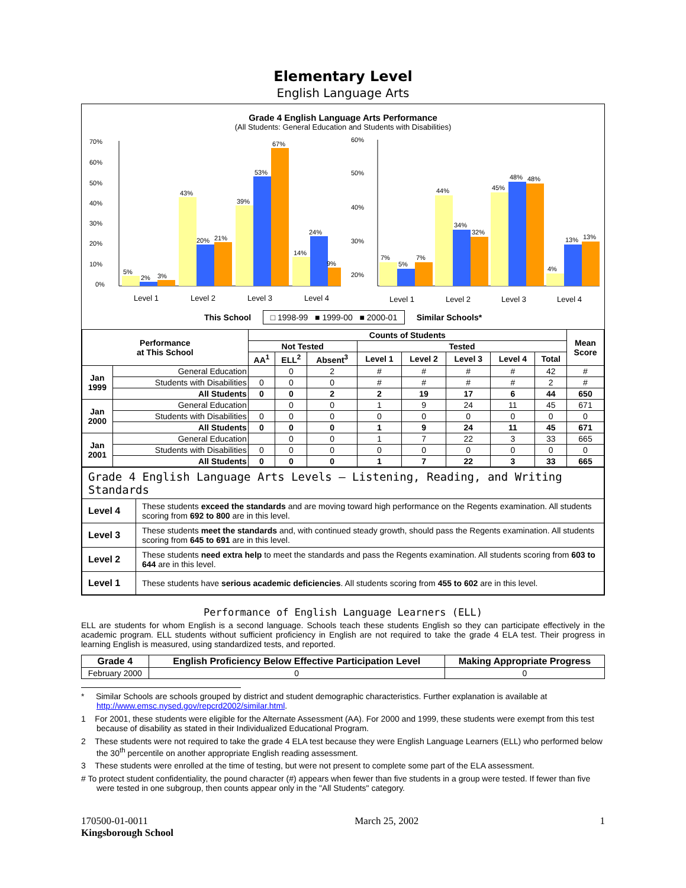Elementary Level
English Language Arts
Grade 4 English Language Arts Performance
(All Students: General Education and Students with Disabilities)
70%
60%
50%
40%
30%
20%
10%
0%
5%
2%
3%
43%
20%
21%
39%
53%
67%
14%
24%
9%
Level 1
Level 2
Level 3
Level 4
60%
50%
40%
30%
20%
x
7%
5%
7%
44%
34%
32%
45%
48%
48%
4%
13%
13%
Level 1
Level 2
Level 3
Level 4
This School □ 1998-99 ■ 1999-00 ■ 2000-01 Similar Schools*
| Performance at This School | | Counts of Students | | | | | | | | Mean Score |
| --- | --- | --- | --- | --- | --- | --- | --- | --- | --- | --- |
| | | Not Tested | | | Tested | | | | | |
| | | AA<sup>1</sup> | ELL<sup>2</sup> | Absent<sup>3</sup> | Level 1 | Level 2 | Level 3 | Level 4 | Total | |
| Jan 1999 | General Education | | 0 | 2 | # | # | # | # | 42 | # |
| | Students with Disabilities | 0 | 0 | 0 | # | # | # | # | 2 | # |
| | All Students | 0 | 0 | 2 | 2 | 19 | 17 | 6 | 44 | 650 |
| Jan 2000 | General Education | | 0 | 0 | 1 | 9 | 24 | 11 | 45 | 671 |
| | Students with Disabilities | 0 | 0 | 0 | 0 | 0 | 0 | 0 | 0 | 0 |
| | All Students | 0 | 0 | 0 | 1 | 9 | 24 | 11 | 45 | 671 |
| Jan 2001 | General Education | | 0 | 0 | 1 | 7 | 22 | 3 | 33 | 665 |
| | Students with Disabilities | 0 | 0 | 0 | 0 | 0 | 0 | 0 | 0 | 0 |
| | All Students | 0 | 0 | 0 | 1 | 7 | 22 | 3 | 33 | 665 |
| Grade 4 English Language Arts Levels – Listening, Reading, and Writing Standards | |
| Level 4 | These students exceed the standards and are moving toward high performance on the Regents examination. All students scoring from 692 to 800 are in this level. |
| Level 3 | These students meet the standards and, with continued steady growth, should pass the Regents examination. All students scoring from 645 to 691 are in this level. |
| Level 2 | These students need extra help to meet the standards and pass the Regents examination. All students scoring from 603 to 644 are in this level. |
| Level 1 | These students have serious academic deficiencies . All students scoring from 455 to 602 are in this level. |
Performance of English Language Learners (ELL)
ELL are students for whom English is a second language. Schools teach these students English so they can participate effectively in the academic program. ELL students without sufficient proficiency in English are not required to take the grade 4 ELA test. Their progress in learning English is measured, using standardized tests, and reported.
| Grade 4 | English Proficiency Below Effective Participation Level | Making Appropriate Progress |
| --- | --- | --- |
| February 2000 | 0 | 0 |
* Similar Schools are schools grouped by district and student demographic characteristics. Further explanation is available at http://www.emsc.nysed.gov/repcrd2002/similar.html.
1 For 2001, these students were eligible for the Alternate Assessment (AA). For 2000 and 1999, these students were exempt from this test because of disability as stated in their Individualized Educational Program.
2 These students were not required to take the grade 4 ELA test because they were English Language Learners (ELL) who performed below the 30<sup>th</sup> percentile on another appropriate English reading assessment.
3 These students were enrolled at the time of testing, but were not present to complete some part of the ELA assessment.
# To protect student confidentiality, the pound character (#) appears when fewer than five students in a group were tested. If fewer than five were tested in one subgroup, then counts appear only in the "All Students" category.
170500-01-0011
Kingsborough School
March 25, 2002 1